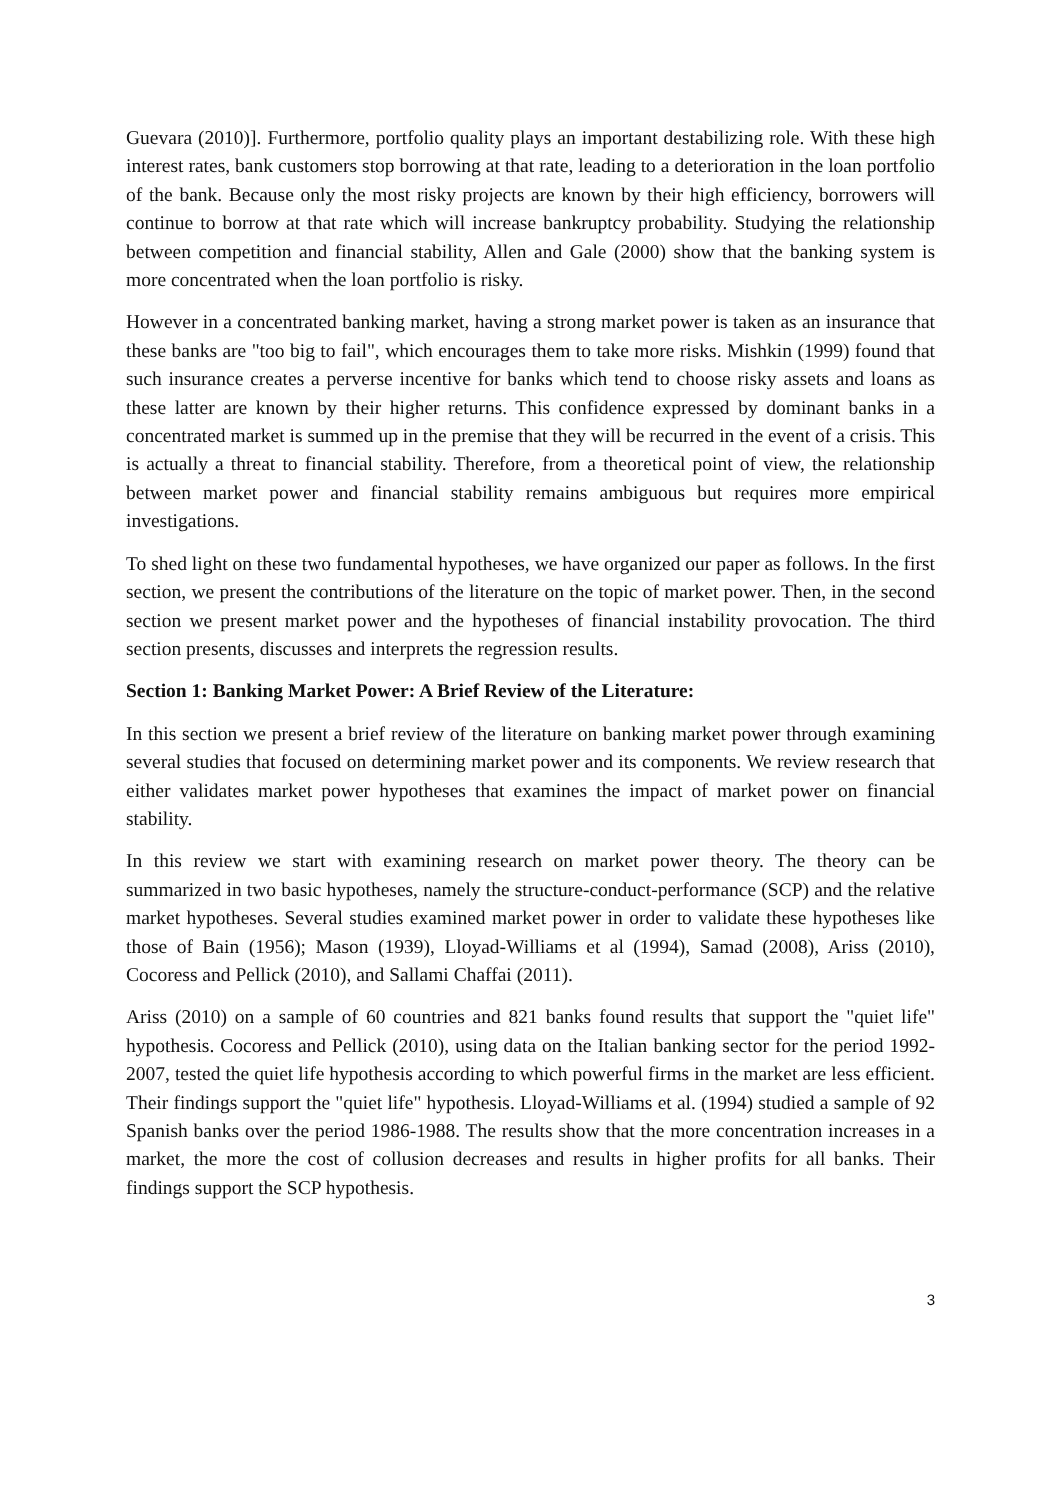Guevara (2010)]. Furthermore, portfolio quality plays an important destabilizing role. With these high interest rates, bank customers stop borrowing at that rate, leading to a deterioration in the loan portfolio of the bank. Because only the most risky projects are known by their high efficiency, borrowers will continue to borrow at that rate which will increase bankruptcy probability. Studying the relationship between competition and financial stability, Allen and Gale (2000) show that the banking system is more concentrated when the loan portfolio is risky.
However in a concentrated banking market, having a strong market power is taken as an insurance that these banks are "too big to fail", which encourages them to take more risks. Mishkin (1999) found that such insurance creates a perverse incentive for banks which tend to choose risky assets and loans as these latter are known by their higher returns. This confidence expressed by dominant banks in a concentrated market is summed up in the premise that they will be recurred in the event of a crisis. This is actually a threat to financial stability. Therefore, from a theoretical point of view, the relationship between market power and financial stability remains ambiguous but requires more empirical investigations.
To shed light on these two fundamental hypotheses, we have organized our paper as follows. In the first section, we present the contributions of the literature on the topic of market power. Then, in the second section we present market power and the hypotheses of financial instability provocation. The third section presents, discusses and interprets the regression results.
Section 1: Banking Market Power: A Brief Review of the Literature:
In this section we present a brief review of the literature on banking market power through examining several studies that focused on determining market power and its components. We review research that either validates market power hypotheses that examines the impact of market power on financial stability.
In this review we start with examining research on market power theory. The theory can be summarized in two basic hypotheses, namely the structure-conduct-performance (SCP) and the relative market hypotheses. Several studies examined market power in order to validate these hypotheses like those of Bain (1956); Mason (1939), Lloyad-Williams et al (1994), Samad (2008), Ariss (2010), Cocoress and Pellick (2010), and Sallami Chaffai (2011).
Ariss (2010) on a sample of 60 countries and 821 banks found results that support the "quiet life" hypothesis. Cocoress and Pellick (2010), using data on the Italian banking sector for the period 1992-2007, tested the quiet life hypothesis according to which powerful firms in the market are less efficient. Their findings support the "quiet life" hypothesis. Lloyad-Williams et al. (1994) studied a sample of 92 Spanish banks over the period 1986-1988. The results show that the more concentration increases in a market, the more the cost of collusion decreases and results in higher profits for all banks. Their findings support the SCP hypothesis.
3